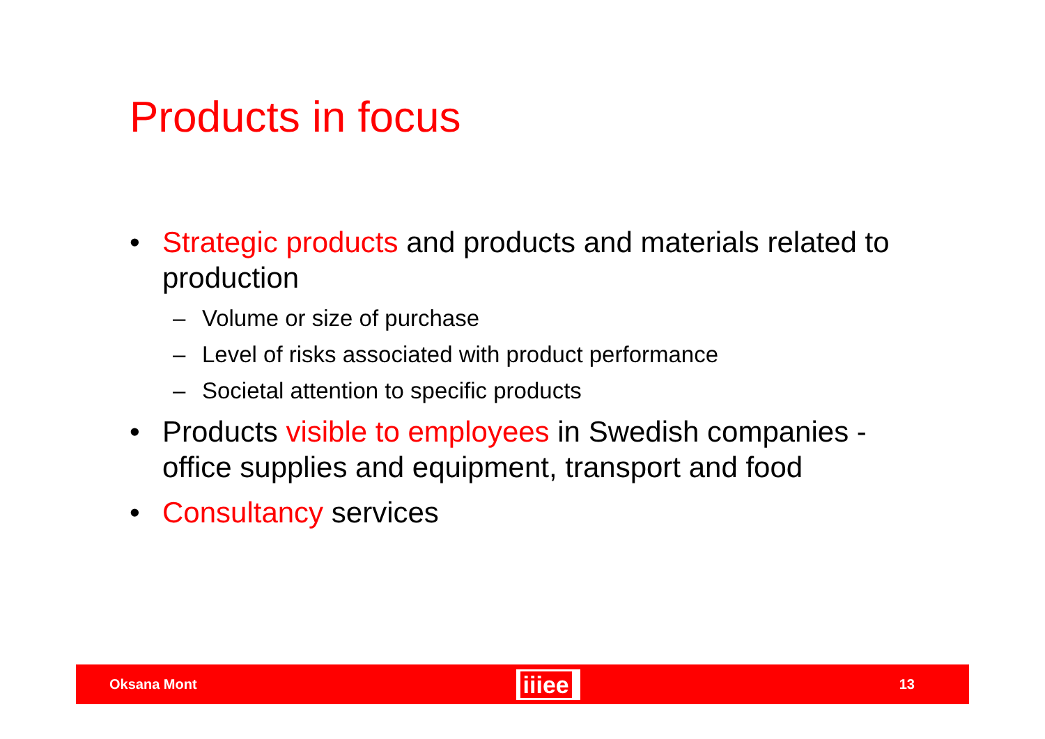Products in focus
• Strategic products and products and materials related to production
– Volume or size of purchase
– Level of risks associated with product performance
– Societal attention to specific products
• Products visible to employees in Swedish companies - office supplies and equipment, transport and food
• Consultancy services
Oksana Mont iiiee 13